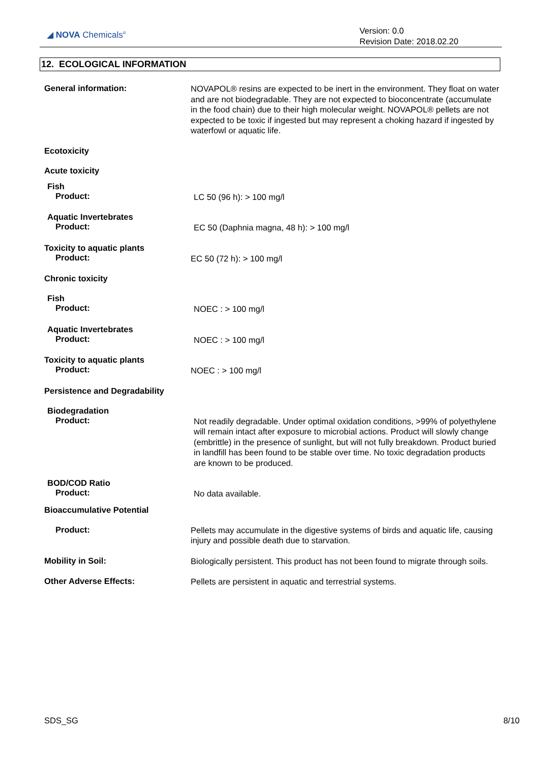◢ NOVA Chemicals<sup>®</sup>
Version: 0.0
Revision Date: 2018.02.20
12. ECOLOGICAL INFORMATION
General information:
NOVAPOL® resins are expected to be inert in the environment. They float on water and are not biodegradable. They are not expected to bioconcentrate (accumulate in the food chain) due to their high molecular weight. NOVAPOL® pellets are not expected to be toxic if ingested but may represent a choking hazard if ingested by waterfowl or aquatic life.
Ecotoxicity
Acute toxicity
Fish
Product:
LC 50 (96 h): > 100 mg/l
Aquatic Invertebrates
Product:
EC 50 (Daphnia magna, 48 h): > 100 mg/l
Toxicity to aquatic plants
Product:
EC 50 (72 h): > 100 mg/l
Chronic toxicity
Fish
Product:
NOEC : > 100 mg/l
Aquatic Invertebrates
Product:
NOEC : > 100 mg/l
Toxicity to aquatic plants
Product:
NOEC : > 100 mg/l
Persistence and Degradability
Biodegradation
Product:
Not readily degradable. Under optimal oxidation conditions, >99% of polyethylene will remain intact after exposure to microbial actions. Product will slowly change (embrittle) in the presence of sunlight, but will not fully breakdown. Product buried in landfill has been found to be stable over time. No toxic degradation products are known to be produced.
BOD/COD Ratio
Product:
No data available.
Bioaccumulative Potential
Product:
Pellets may accumulate in the digestive systems of birds and aquatic life, causing injury and possible death due to starvation.
Mobility in Soil:
Biologically persistent. This product has not been found to migrate through soils.
Other Adverse Effects:
Pellets are persistent in aquatic and terrestrial systems.
SDS_SG 8/10